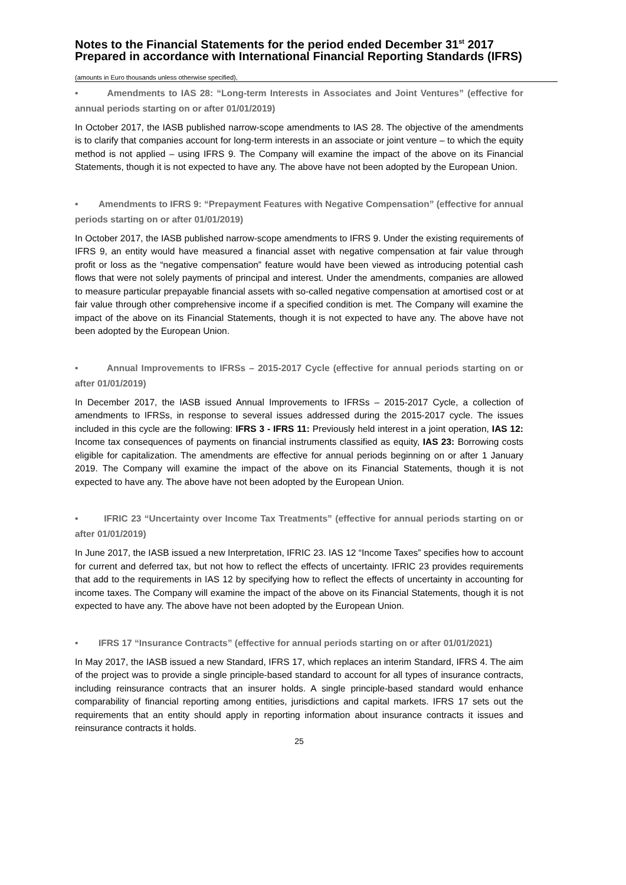Notes to the Financial Statements for the period ended December 31<sup>st</sup> 2017 Prepared in accordance with International Financial Reporting Standards (IFRS)
(amounts in Euro thousands unless otherwise specified),
• Amendments to IAS 28: “Long-term Interests in Associates and Joint Ventures” (effective for annual periods starting on or after 01/01/2019)
In October 2017, the IASB published narrow-scope amendments to IAS 28. The objective of the amendments is to clarify that companies account for long-term interests in an associate or joint venture – to which the equity method is not applied – using IFRS 9. The Company will examine the impact of the above on its Financial Statements, though it is not expected to have any. The above have not been adopted by the European Union.
• Amendments to IFRS 9: “Prepayment Features with Negative Compensation” (effective for annual periods starting on or after 01/01/2019)
In October 2017, the IASB published narrow-scope amendments to IFRS 9. Under the existing requirements of IFRS 9, an entity would have measured a financial asset with negative compensation at fair value through profit or loss as the “negative compensation” feature would have been viewed as introducing potential cash flows that were not solely payments of principal and interest. Under the amendments, companies are allowed to measure particular prepayable financial assets with so-called negative compensation at amortised cost or at fair value through other comprehensive income if a specified condition is met. The Company will examine the impact of the above on its Financial Statements, though it is not expected to have any. The above have not been adopted by the European Union.
• Annual Improvements to IFRSs – 2015-2017 Cycle (effective for annual periods starting on or after 01/01/2019)
In December 2017, the IASB issued Annual Improvements to IFRSs – 2015-2017 Cycle, a collection of amendments to IFRSs, in response to several issues addressed during the 2015-2017 cycle. The issues included in this cycle are the following: IFRS 3 - IFRS 11: Previously held interest in a joint operation, IAS 12: Income tax consequences of payments on financial instruments classified as equity, IAS 23: Borrowing costs eligible for capitalization. The amendments are effective for annual periods beginning on or after 1 January 2019. The Company will examine the impact of the above on its Financial Statements, though it is not expected to have any. The above have not been adopted by the European Union.
• IFRIC 23 “Uncertainty over Income Tax Treatments” (effective for annual periods starting on or after 01/01/2019)
In June 2017, the IASB issued a new Interpretation, IFRIC 23. IAS 12 “Income Taxes” specifies how to account for current and deferred tax, but not how to reflect the effects of uncertainty. IFRIC 23 provides requirements that add to the requirements in IAS 12 by specifying how to reflect the effects of uncertainty in accounting for income taxes. The Company will examine the impact of the above on its Financial Statements, though it is not expected to have any. The above have not been adopted by the European Union.
• IFRS 17 “Insurance Contracts” (effective for annual periods starting on or after 01/01/2021)
In May 2017, the IASB issued a new Standard, IFRS 17, which replaces an interim Standard, IFRS 4. The aim of the project was to provide a single principle-based standard to account for all types of insurance contracts, including reinsurance contracts that an insurer holds. A single principle-based standard would enhance comparability of financial reporting among entities, jurisdictions and capital markets. IFRS 17 sets out the requirements that an entity should apply in reporting information about insurance contracts it issues and reinsurance contracts it holds.
25